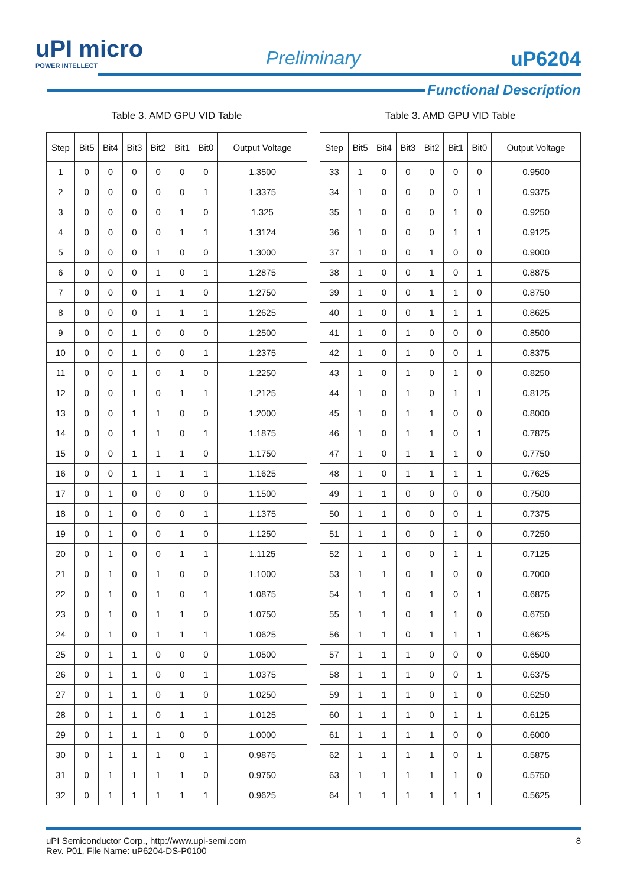uPI micro
POWER INTELLECT
Preliminary uP6204
Functional Description
Table 3. AMD GPU VID Table
| Step | Bit5 | Bit4 | Bit3 | Bit2 | Bit1 | Bit0 | Output Voltage |
| --- | --- | --- | --- | --- | --- | --- | --- |
| 1 | 0 | 0 | 0 | 0 | 0 | 0 | 1.3500 |
| 2 | 0 | 0 | 0 | 0 | 0 | 1 | 1.3375 |
| 3 | 0 | 0 | 0 | 0 | 1 | 0 | 1.325 |
| 4 | 0 | 0 | 0 | 0 | 1 | 1 | 1.3124 |
| 5 | 0 | 0 | 0 | 1 | 0 | 0 | 1.3000 |
| 6 | 0 | 0 | 0 | 1 | 0 | 1 | 1.2875 |
| 7 | 0 | 0 | 0 | 1 | 1 | 0 | 1.2750 |
| 8 | 0 | 0 | 0 | 1 | 1 | 1 | 1.2625 |
| 9 | 0 | 0 | 1 | 0 | 0 | 0 | 1.2500 |
| 10 | 0 | 0 | 1 | 0 | 0 | 1 | 1.2375 |
| 11 | 0 | 0 | 1 | 0 | 1 | 0 | 1.2250 |
| 12 | 0 | 0 | 1 | 0 | 1 | 1 | 1.2125 |
| 13 | 0 | 0 | 1 | 1 | 0 | 0 | 1.2000 |
| 14 | 0 | 0 | 1 | 1 | 0 | 1 | 1.1875 |
| 15 | 0 | 0 | 1 | 1 | 1 | 0 | 1.1750 |
| 16 | 0 | 0 | 1 | 1 | 1 | 1 | 1.1625 |
| 17 | 0 | 1 | 0 | 0 | 0 | 0 | 1.1500 |
| 18 | 0 | 1 | 0 | 0 | 0 | 1 | 1.1375 |
| 19 | 0 | 1 | 0 | 0 | 1 | 0 | 1.1250 |
| 20 | 0 | 1 | 0 | 0 | 1 | 1 | 1.1125 |
| 21 | 0 | 1 | 0 | 1 | 0 | 0 | 1.1000 |
| 22 | 0 | 1 | 0 | 1 | 0 | 1 | 1.0875 |
| 23 | 0 | 1 | 0 | 1 | 1 | 0 | 1.0750 |
| 24 | 0 | 1 | 0 | 1 | 1 | 1 | 1.0625 |
| 25 | 0 | 1 | 1 | 0 | 0 | 0 | 1.0500 |
| 26 | 0 | 1 | 1 | 0 | 0 | 1 | 1.0375 |
| 27 | 0 | 1 | 1 | 0 | 1 | 0 | 1.0250 |
| 28 | 0 | 1 | 1 | 0 | 1 | 1 | 1.0125 |
| 29 | 0 | 1 | 1 | 1 | 0 | 0 | 1.0000 |
| 30 | 0 | 1 | 1 | 1 | 0 | 1 | 0.9875 |
| 31 | 0 | 1 | 1 | 1 | 1 | 0 | 0.9750 |
| 32 | 0 | 1 | 1 | 1 | 1 | 1 | 0.9625 |
Table 3. AMD GPU VID Table
| Step | Bit5 | Bit4 | Bit3 | Bit2 | Bit1 | Bit0 | Output Voltage |
| --- | --- | --- | --- | --- | --- | --- | --- |
| 33 | 1 | 0 | 0 | 0 | 0 | 0 | 0.9500 |
| 34 | 1 | 0 | 0 | 0 | 0 | 1 | 0.9375 |
| 35 | 1 | 0 | 0 | 0 | 1 | 0 | 0.9250 |
| 36 | 1 | 0 | 0 | 0 | 1 | 1 | 0.9125 |
| 37 | 1 | 0 | 0 | 1 | 0 | 0 | 0.9000 |
| 38 | 1 | 0 | 0 | 1 | 0 | 1 | 0.8875 |
| 39 | 1 | 0 | 0 | 1 | 1 | 0 | 0.8750 |
| 40 | 1 | 0 | 0 | 1 | 1 | 1 | 0.8625 |
| 41 | 1 | 0 | 1 | 0 | 0 | 0 | 0.8500 |
| 42 | 1 | 0 | 1 | 0 | 0 | 1 | 0.8375 |
| 43 | 1 | 0 | 1 | 0 | 1 | 0 | 0.8250 |
| 44 | 1 | 0 | 1 | 0 | 1 | 1 | 0.8125 |
| 45 | 1 | 0 | 1 | 1 | 0 | 0 | 0.8000 |
| 46 | 1 | 0 | 1 | 1 | 0 | 1 | 0.7875 |
| 47 | 1 | 0 | 1 | 1 | 1 | 0 | 0.7750 |
| 48 | 1 | 0 | 1 | 1 | 1 | 1 | 0.7625 |
| 49 | 1 | 1 | 0 | 0 | 0 | 0 | 0.7500 |
| 50 | 1 | 1 | 0 | 0 | 0 | 1 | 0.7375 |
| 51 | 1 | 1 | 0 | 0 | 1 | 0 | 0.7250 |
| 52 | 1 | 1 | 0 | 0 | 1 | 1 | 0.7125 |
| 53 | 1 | 1 | 0 | 1 | 0 | 0 | 0.7000 |
| 54 | 1 | 1 | 0 | 1 | 0 | 1 | 0.6875 |
| 55 | 1 | 1 | 0 | 1 | 1 | 0 | 0.6750 |
| 56 | 1 | 1 | 0 | 1 | 1 | 1 | 0.6625 |
| 57 | 1 | 1 | 1 | 0 | 0 | 0 | 0.6500 |
| 58 | 1 | 1 | 1 | 0 | 0 | 1 | 0.6375 |
| 59 | 1 | 1 | 1 | 0 | 1 | 0 | 0.6250 |
| 60 | 1 | 1 | 1 | 0 | 1 | 1 | 0.6125 |
| 61 | 1 | 1 | 1 | 1 | 0 | 0 | 0.6000 |
| 62 | 1 | 1 | 1 | 1 | 0 | 1 | 0.5875 |
| 63 | 1 | 1 | 1 | 1 | 1 | 0 | 0.5750 |
| 64 | 1 | 1 | 1 | 1 | 1 | 1 | 0.5625 |
uPI Semiconductor Corp., http://www.upi-semi.com
Rev. P01, File Name: uP6204-DS-P0100
8